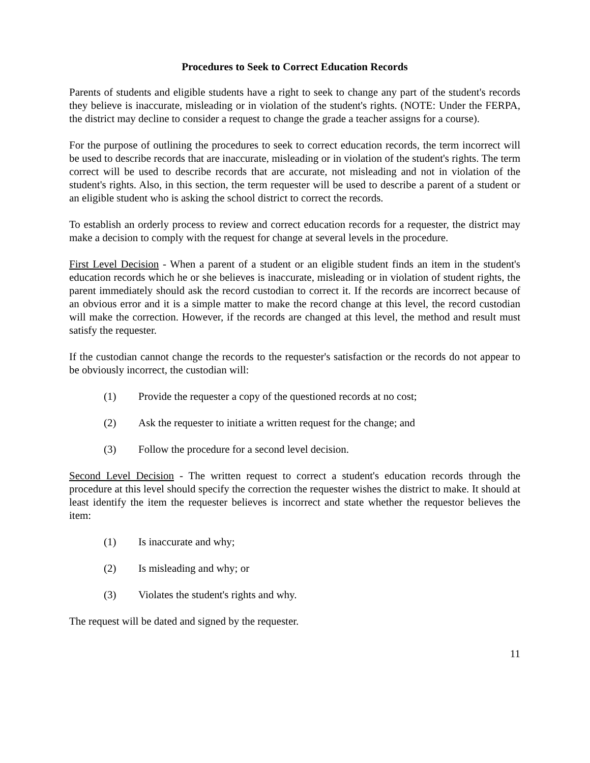Procedures to Seek to Correct Education Records
Parents of students and eligible students have a right to seek to change any part of the student's records they believe is inaccurate, misleading or in violation of the student's rights. (NOTE: Under the FERPA, the district may decline to consider a request to change the grade a teacher assigns for a course).
For the purpose of outlining the procedures to seek to correct education records, the term incorrect will be used to describe records that are inaccurate, misleading or in violation of the student's rights. The term correct will be used to describe records that are accurate, not misleading and not in violation of the student's rights. Also, in this section, the term requester will be used to describe a parent of a student or an eligible student who is asking the school district to correct the records.
To establish an orderly process to review and correct education records for a requester, the district may make a decision to comply with the request for change at several levels in the procedure.
First Level Decision - When a parent of a student or an eligible student finds an item in the student's education records which he or she believes is inaccurate, misleading or in violation of student rights, the parent immediately should ask the record custodian to correct it. If the records are incorrect because of an obvious error and it is a simple matter to make the record change at this level, the record custodian will make the correction. However, if the records are changed at this level, the method and result must satisfy the requester.
If the custodian cannot change the records to the requester's satisfaction or the records do not appear to be obviously incorrect, the custodian will:
(1) Provide the requester a copy of the questioned records at no cost;
(2) Ask the requester to initiate a written request for the change; and
(3) Follow the procedure for a second level decision.
Second Level Decision - The written request to correct a student's education records through the procedure at this level should specify the correction the requester wishes the district to make. It should at least identify the item the requester believes is incorrect and state whether the requestor believes the item:
(1) Is inaccurate and why;
(2) Is misleading and why; or
(3) Violates the student's rights and why.
The request will be dated and signed by the requester.
11